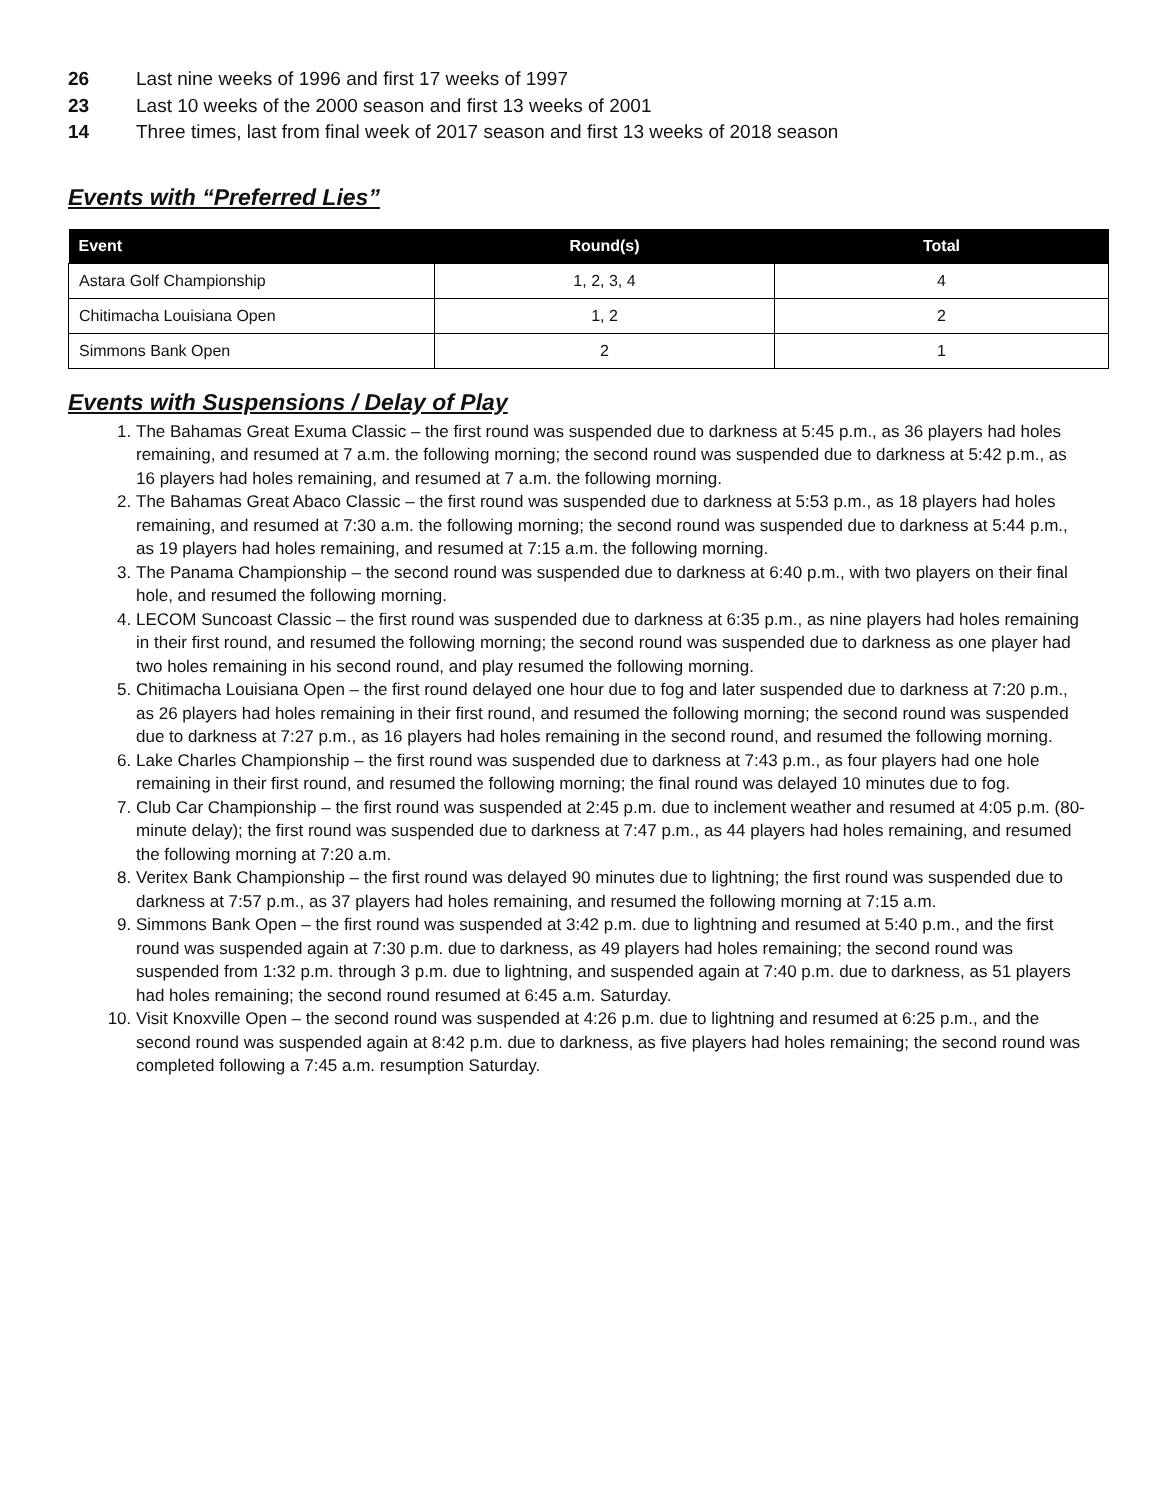26 Last nine weeks of 1996 and first 17 weeks of 1997
23 Last 10 weeks of the 2000 season and first 13 weeks of 2001
14 Three times, last from final week of 2017 season and first 13 weeks of 2018 season
Events with “Preferred Lies”
| Event | Round(s) | Total |
| --- | --- | --- |
| Astara Golf Championship | 1, 2, 3, 4 | 4 |
| Chitimacha Louisiana Open | 1, 2 | 2 |
| Simmons Bank Open | 2 | 1 |
Events with Suspensions / Delay of Play
1. The Bahamas Great Exuma Classic – the first round was suspended due to darkness at 5:45 p.m., as 36 players had holes remaining, and resumed at 7 a.m. the following morning; the second round was suspended due to darkness at 5:42 p.m., as 16 players had holes remaining, and resumed at 7 a.m. the following morning.
2. The Bahamas Great Abaco Classic – the first round was suspended due to darkness at 5:53 p.m., as 18 players had holes remaining, and resumed at 7:30 a.m. the following morning; the second round was suspended due to darkness at 5:44 p.m., as 19 players had holes remaining, and resumed at 7:15 a.m. the following morning.
3. The Panama Championship – the second round was suspended due to darkness at 6:40 p.m., with two players on their final hole, and resumed the following morning.
4. LECOM Suncoast Classic – the first round was suspended due to darkness at 6:35 p.m., as nine players had holes remaining in their first round, and resumed the following morning; the second round was suspended due to darkness as one player had two holes remaining in his second round, and play resumed the following morning.
5. Chitimacha Louisiana Open – the first round delayed one hour due to fog and later suspended due to darkness at 7:20 p.m., as 26 players had holes remaining in their first round, and resumed the following morning; the second round was suspended due to darkness at 7:27 p.m., as 16 players had holes remaining in the second round, and resumed the following morning.
6. Lake Charles Championship – the first round was suspended due to darkness at 7:43 p.m., as four players had one hole remaining in their first round, and resumed the following morning; the final round was delayed 10 minutes due to fog.
7. Club Car Championship – the first round was suspended at 2:45 p.m. due to inclement weather and resumed at 4:05 p.m. (80-minute delay); the first round was suspended due to darkness at 7:47 p.m., as 44 players had holes remaining, and resumed the following morning at 7:20 a.m.
8. Veritex Bank Championship – the first round was delayed 90 minutes due to lightning; the first round was suspended due to darkness at 7:57 p.m., as 37 players had holes remaining, and resumed the following morning at 7:15 a.m.
9. Simmons Bank Open – the first round was suspended at 3:42 p.m. due to lightning and resumed at 5:40 p.m., and the first round was suspended again at 7:30 p.m. due to darkness, as 49 players had holes remaining; the second round was suspended from 1:32 p.m. through 3 p.m. due to lightning, and suspended again at 7:40 p.m. due to darkness, as 51 players had holes remaining; the second round resumed at 6:45 a.m. Saturday.
10. Visit Knoxville Open – the second round was suspended at 4:26 p.m. due to lightning and resumed at 6:25 p.m., and the second round was suspended again at 8:42 p.m. due to darkness, as five players had holes remaining; the second round was completed following a 7:45 a.m. resumption Saturday.